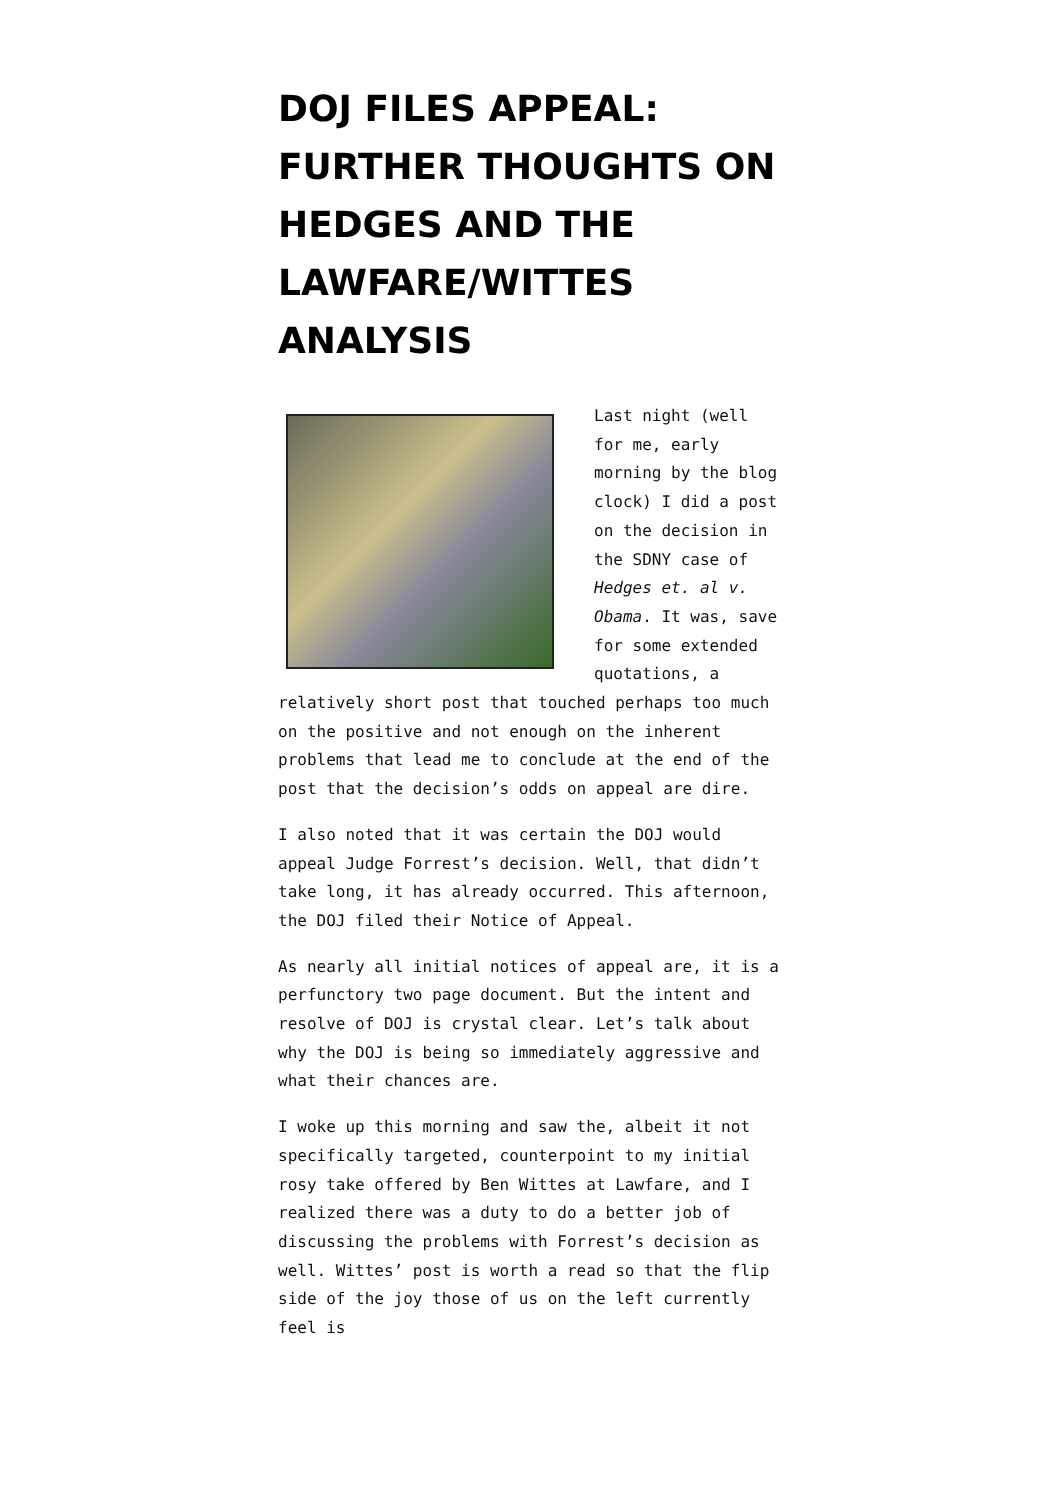DOJ FILES APPEAL: FURTHER THOUGHTS ON HEDGES AND THE LAWFARE/WITTES ANALYSIS
Last night (well for me, early morning by the blog clock) I did a post on the decision in the SDNY case of Hedges et. al v. Obama. It was, save for some extended quotations, a relatively short post that touched perhaps too much on the positive and not enough on the inherent problems that lead me to conclude at the end of the post that the decision’s odds on appeal are dire.
I also noted that it was certain the DOJ would appeal Judge Forrest’s decision. Well, that didn’t take long, it has already occurred. This afternoon, the DOJ filed their Notice of Appeal.
As nearly all initial notices of appeal are, it is a perfunctory two page document. But the intent and resolve of DOJ is crystal clear. Let’s talk about why the DOJ is being so immediately aggressive and what their chances are.
I woke up this morning and saw the, albeit it not specifically targeted, counterpoint to my initial rosy take offered by Ben Wittes at Lawfare, and I realized there was a duty to do a better job of discussing the problems with Forrest’s decision as well. Wittes’ post is worth a read so that the flip side of the joy those of us on the left currently feel is